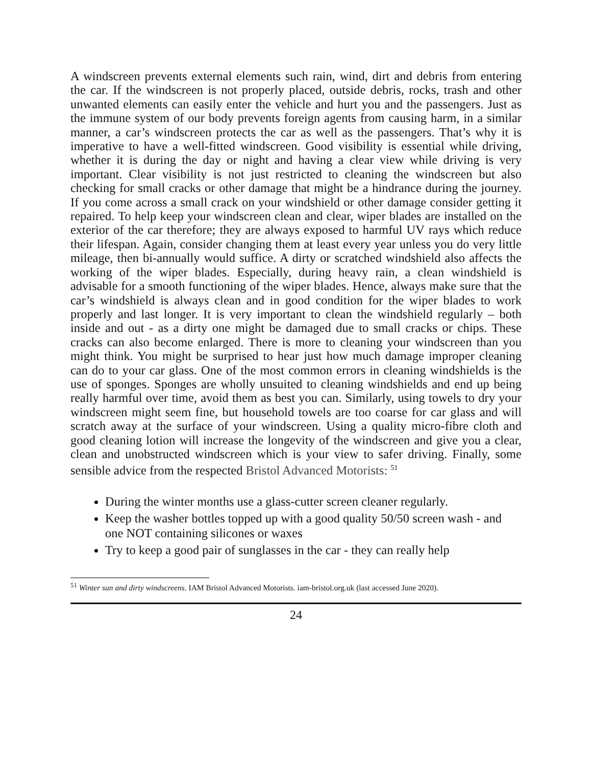A windscreen prevents external elements such rain, wind, dirt and debris from entering the car. If the windscreen is not properly placed, outside debris, rocks, trash and other unwanted elements can easily enter the vehicle and hurt you and the passengers. Just as the immune system of our body prevents foreign agents from causing harm, in a similar manner, a car’s windscreen protects the car as well as the passengers. That’s why it is imperative to have a well-fitted windscreen. Good visibility is essential while driving, whether it is during the day or night and having a clear view while driving is very important. Clear visibility is not just restricted to cleaning the windscreen but also checking for small cracks or other damage that might be a hindrance during the journey. If you come across a small crack on your windshield or other damage consider getting it repaired. To help keep your windscreen clean and clear, wiper blades are installed on the exterior of the car therefore; they are always exposed to harmful UV rays which reduce their lifespan. Again, consider changing them at least every year unless you do very little mileage, then bi-annually would suffice. A dirty or scratched windshield also affects the working of the wiper blades. Especially, during heavy rain, a clean windshield is advisable for a smooth functioning of the wiper blades. Hence, always make sure that the car’s windshield is always clean and in good condition for the wiper blades to work properly and last longer. It is very important to clean the windshield regularly – both inside and out - as a dirty one might be damaged due to small cracks or chips. These cracks can also become enlarged. There is more to cleaning your windscreen than you might think. You might be surprised to hear just how much damage improper cleaning can do to your car glass. One of the most common errors in cleaning windshields is the use of sponges. Sponges are wholly unsuited to cleaning windshields and end up being really harmful over time, avoid them as best you can. Similarly, using towels to dry your windscreen might seem fine, but household towels are too coarse for car glass and will scratch away at the surface of your windscreen. Using a quality micro-fibre cloth and good cleaning lotion will increase the longevity of the windscreen and give you a clear, clean and unobstructed windscreen which is your view to safer driving. Finally, some sensible advice from the respected Bristol Advanced Motorists: <sup>51</sup>
During the winter months use a glass-cutter screen cleaner regularly.
Keep the washer bottles topped up with a good quality 50/50 screen wash - and one NOT containing silicones or waxes
Try to keep a good pair of sunglasses in the car - they can really help
<sup>51</sup> Winter sun and dirty windscreens. IAM Bristol Advanced Motorists. iam-bristol.org.uk (last accessed June 2020).
24